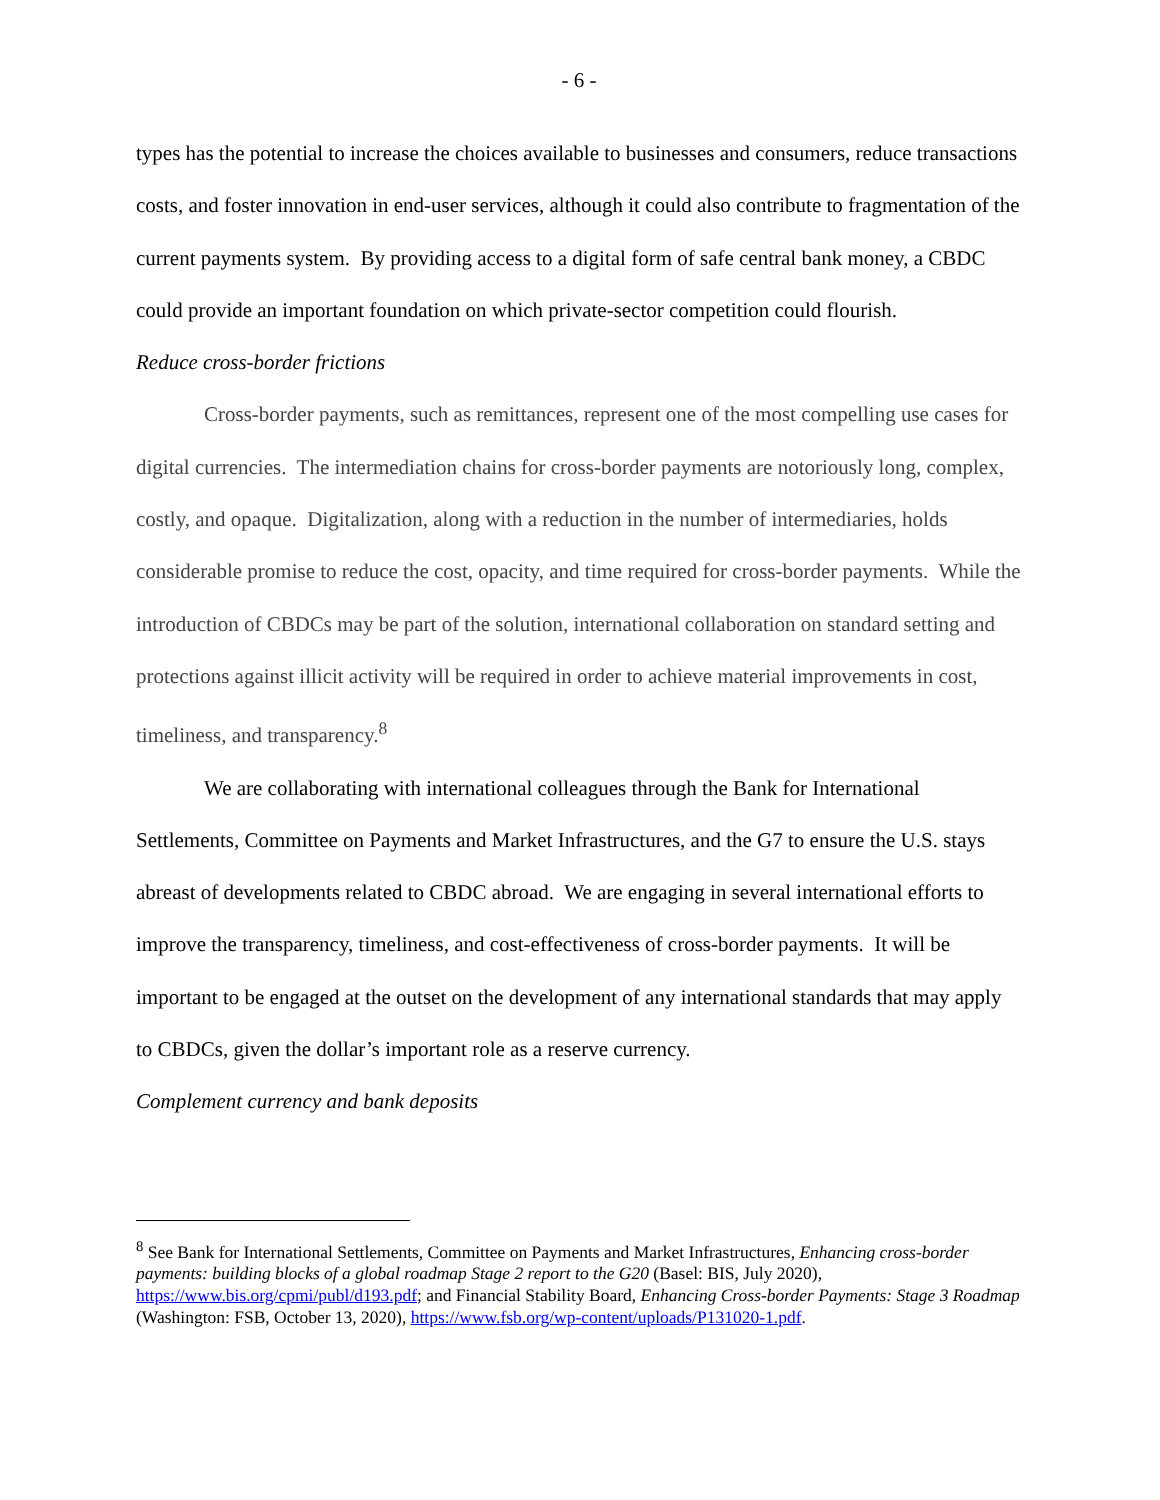- 6 -
types has the potential to increase the choices available to businesses and consumers, reduce transactions costs, and foster innovation in end-user services, although it could also contribute to fragmentation of the current payments system. By providing access to a digital form of safe central bank money, a CBDC could provide an important foundation on which private-sector competition could flourish.
Reduce cross-border frictions
Cross-border payments, such as remittances, represent one of the most compelling use cases for digital currencies. The intermediation chains for cross-border payments are notoriously long, complex, costly, and opaque. Digitalization, along with a reduction in the number of intermediaries, holds considerable promise to reduce the cost, opacity, and time required for cross-border payments. While the introduction of CBDCs may be part of the solution, international collaboration on standard setting and protections against illicit activity will be required in order to achieve material improvements in cost, timeliness, and transparency.<sup>8</sup>
We are collaborating with international colleagues through the Bank for International Settlements, Committee on Payments and Market Infrastructures, and the G7 to ensure the U.S. stays abreast of developments related to CBDC abroad. We are engaging in several international efforts to improve the transparency, timeliness, and cost-effectiveness of cross-border payments. It will be important to be engaged at the outset on the development of any international standards that may apply to CBDCs, given the dollar’s important role as a reserve currency.
Complement currency and bank deposits
<sup>8</sup> See Bank for International Settlements, Committee on Payments and Market Infrastructures, Enhancing cross-border payments: building blocks of a global roadmap Stage 2 report to the G20 (Basel: BIS, July 2020), https://www.bis.org/cpmi/publ/d193.pdf; and Financial Stability Board, Enhancing Cross-border Payments: Stage 3 Roadmap (Washington: FSB, October 13, 2020), https://www.fsb.org/wp-content/uploads/P131020-1.pdf.